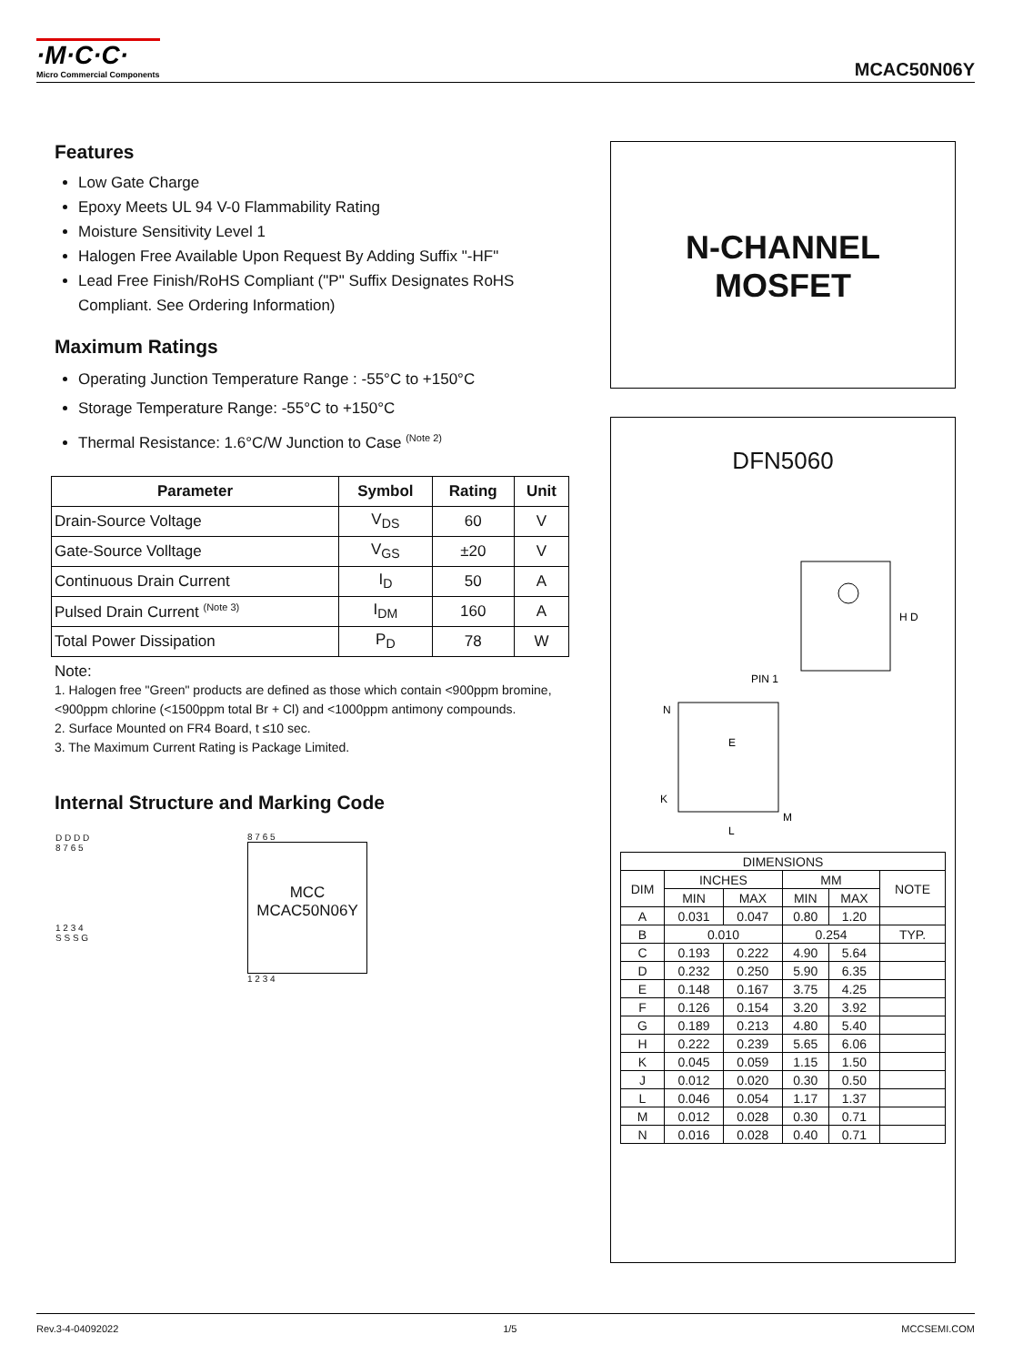·M·C·C·
Micro Commercial Components
MCAC50N06Y
Features
Low Gate Charge
Epoxy Meets UL 94 V-0 Flammability Rating
Moisture Sensitivity Level 1
Halogen Free Available Upon Request By Adding Suffix "-HF"
Lead Free Finish/RoHS Compliant ("P" Suffix Designates RoHS Compliant. See Ordering Information)
Maximum Ratings
Operating Junction Temperature Range : -55°C to +150°C
Storage Temperature Range: -55°C to +150°C
Thermal Resistance: 1.6°C/W Junction to Case <sup>(Note 2)</sup>
| Parameter | Symbol | Rating | Unit |
| --- | --- | --- | --- |
| Drain-Source Voltage | V<sub>DS</sub> | 60 | V |
| Gate-Source Volltage | V<sub>GS</sub> | ±20 | V |
| Continuous Drain Current | I<sub>D</sub> | 50 | A |
| Pulsed Drain Current <sup>(Note 3)</sup> | I<sub>DM</sub> | 160 | A |
| Total Power Dissipation | P<sub>D</sub> | 78 | W |
Note:
1. Halogen free "Green" products are defined as those which contain <900ppm bromine, <900ppm chlorine (<1500ppm total Br + Cl) and <1000ppm antimony compounds.
2. Surface Mounted on FR4 Board, t ≤10 sec.
3. The Maximum Current Rating is Package Limited.
Internal Structure and Marking Code
D D D D
8 7 6 5
1 2 3 4
S S S G
8 7 6 5
MCC
MCAC50N06Y
1 2 3 4
N-CHANNEL
MOSFET
DFN5060
PIN 1
H D
E
N
K
L
M
| DIMENSIONS | | | | | |
| --- | --- | --- | --- | --- | --- |
| DIM | INCHES | | MM | | NOTE |
| | MIN | MAX | MIN | MAX | |
| A | 0.031 | 0.047 | 0.80 | 1.20 | |
| B | 0.010 | | 0.254 | | TYP. |
| C | 0.193 | 0.222 | 4.90 | 5.64 | |
| D | 0.232 | 0.250 | 5.90 | 6.35 | |
| E | 0.148 | 0.167 | 3.75 | 4.25 | |
| F | 0.126 | 0.154 | 3.20 | 3.92 | |
| G | 0.189 | 0.213 | 4.80 | 5.40 | |
| H | 0.222 | 0.239 | 5.65 | 6.06 | |
| K | 0.045 | 0.059 | 1.15 | 1.50 | |
| J | 0.012 | 0.020 | 0.30 | 0.50 | |
| L | 0.046 | 0.054 | 1.17 | 1.37 | |
| M | 0.012 | 0.028 | 0.30 | 0.71 | |
| N | 0.016 | 0.028 | 0.40 | 0.71 | |
Rev.3-4-04092022 1/5 MCCSEMI.COM